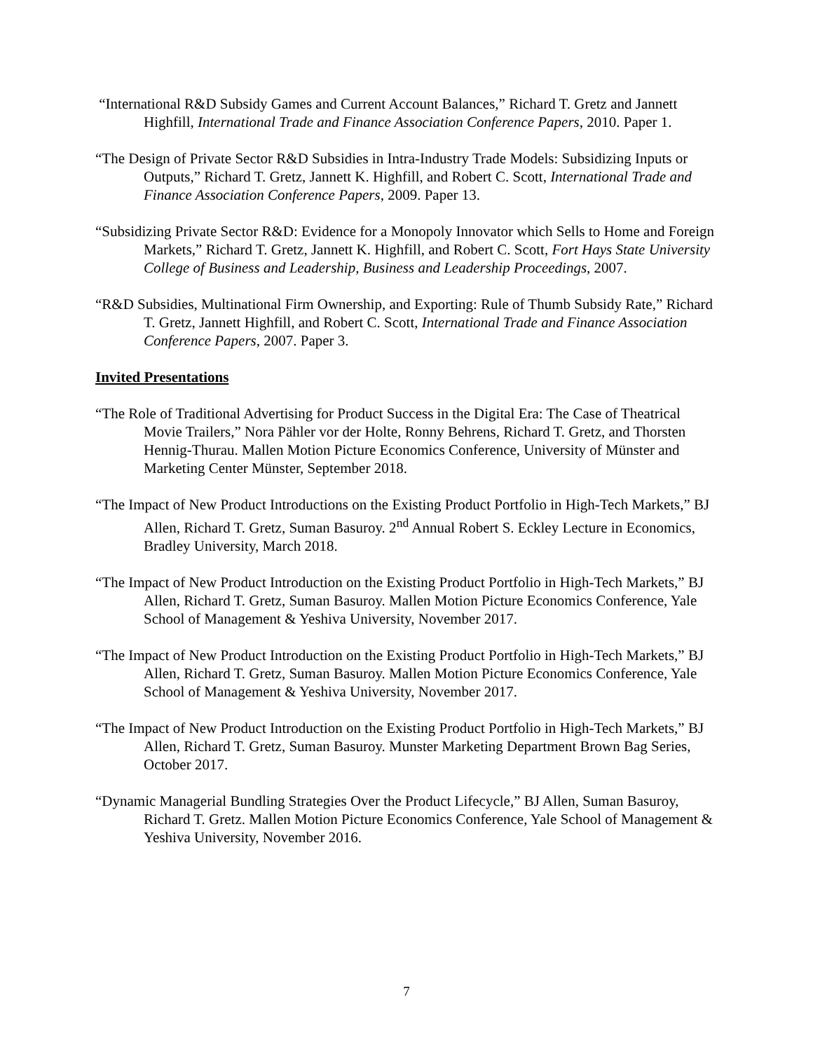“International R&D Subsidy Games and Current Account Balances,” Richard T. Gretz and Jannett Highfill, International Trade and Finance Association Conference Papers, 2010. Paper 1.
“The Design of Private Sector R&D Subsidies in Intra-Industry Trade Models: Subsidizing Inputs or Outputs,” Richard T. Gretz, Jannett K. Highfill, and Robert C. Scott, International Trade and Finance Association Conference Papers, 2009. Paper 13.
“Subsidizing Private Sector R&D: Evidence for a Monopoly Innovator which Sells to Home and Foreign Markets,” Richard T. Gretz, Jannett K. Highfill, and Robert C. Scott, Fort Hays State University College of Business and Leadership, Business and Leadership Proceedings, 2007.
“R&D Subsidies, Multinational Firm Ownership, and Exporting: Rule of Thumb Subsidy Rate,” Richard T. Gretz, Jannett Highfill, and Robert C. Scott, International Trade and Finance Association Conference Papers, 2007. Paper 3.
Invited Presentations
“The Role of Traditional Advertising for Product Success in the Digital Era: The Case of Theatrical Movie Trailers,” Nora Pähler vor der Holte, Ronny Behrens, Richard T. Gretz, and Thorsten Hennig-Thurau. Mallen Motion Picture Economics Conference, University of Münster and Marketing Center Münster, September 2018.
“The Impact of New Product Introductions on the Existing Product Portfolio in High-Tech Markets,” BJ Allen, Richard T. Gretz, Suman Basuroy. 2<sup>nd</sup> Annual Robert S. Eckley Lecture in Economics, Bradley University, March 2018.
“The Impact of New Product Introduction on the Existing Product Portfolio in High-Tech Markets,” BJ Allen, Richard T. Gretz, Suman Basuroy. Mallen Motion Picture Economics Conference, Yale School of Management & Yeshiva University, November 2017.
“The Impact of New Product Introduction on the Existing Product Portfolio in High-Tech Markets,” BJ Allen, Richard T. Gretz, Suman Basuroy. Mallen Motion Picture Economics Conference, Yale School of Management & Yeshiva University, November 2017.
“The Impact of New Product Introduction on the Existing Product Portfolio in High-Tech Markets,” BJ Allen, Richard T. Gretz, Suman Basuroy. Munster Marketing Department Brown Bag Series, October 2017.
“Dynamic Managerial Bundling Strategies Over the Product Lifecycle,” BJ Allen, Suman Basuroy, Richard T. Gretz. Mallen Motion Picture Economics Conference, Yale School of Management & Yeshiva University, November 2016.
7